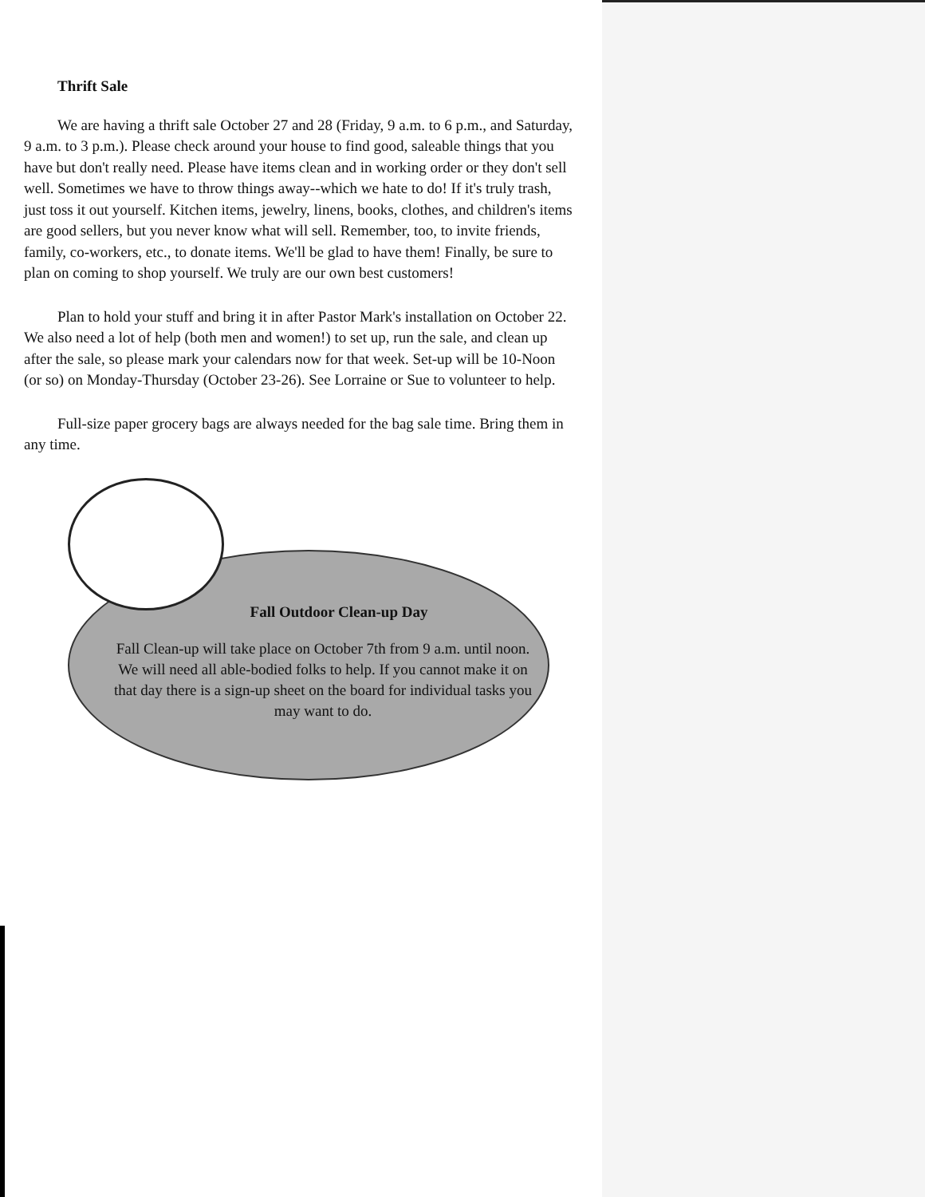Thrift Sale
We are having a thrift sale October 27 and 28 (Friday, 9 a.m. to 6 p.m., and Saturday, 9 a.m. to 3 p.m.). Please check around your house to find good, saleable things that you have but don't really need. Please have items clean and in working order or they don't sell well. Sometimes we have to throw things away--which we hate to do! If it's truly trash, just toss it out yourself. Kitchen items, jewelry, linens, books, clothes, and children's items are good sellers, but you never know what will sell. Remember, too, to invite friends, family, co-workers, etc., to donate items. We'll be glad to have them! Finally, be sure to plan on coming to shop yourself. We truly are our own best customers!
Plan to hold your stuff and bring it in after Pastor Mark's installation on October 22. We also need a lot of help (both men and women!) to set up, run the sale, and clean up after the sale, so please mark your calendars now for that week. Set-up will be 10-Noon (or so) on Monday-Thursday (October 23-26). See Lorraine or Sue to volunteer to help.
Full-size paper grocery bags are always needed for the bag sale time. Bring them in any time.
Fall Outdoor Clean-up Day
Fall Clean-up will take place on October 7th from 9 a.m. until noon. We will need all able-bodied folks to help. If you cannot make it on that day there is a sign-up sheet on the board for individual tasks you may want to do.